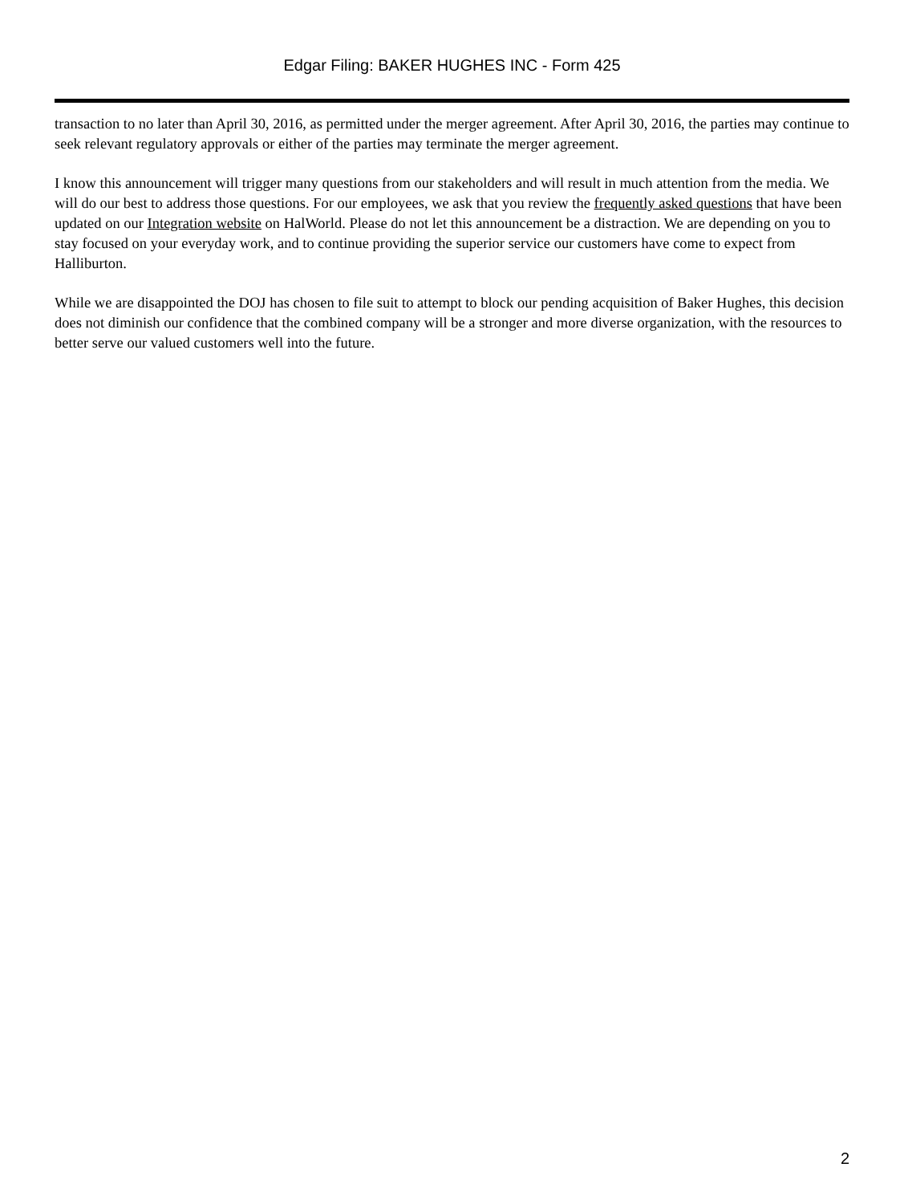Edgar Filing: BAKER HUGHES INC - Form 425
transaction to no later than April 30, 2016, as permitted under the merger agreement. After April 30, 2016, the parties may continue to seek relevant regulatory approvals or either of the parties may terminate the merger agreement.
I know this announcement will trigger many questions from our stakeholders and will result in much attention from the media. We will do our best to address those questions. For our employees, we ask that you review the frequently asked questions that have been updated on our Integration website on HalWorld. Please do not let this announcement be a distraction. We are depending on you to stay focused on your everyday work, and to continue providing the superior service our customers have come to expect from Halliburton.
While we are disappointed the DOJ has chosen to file suit to attempt to block our pending acquisition of Baker Hughes, this decision does not diminish our confidence that the combined company will be a stronger and more diverse organization, with the resources to better serve our valued customers well into the future.
2